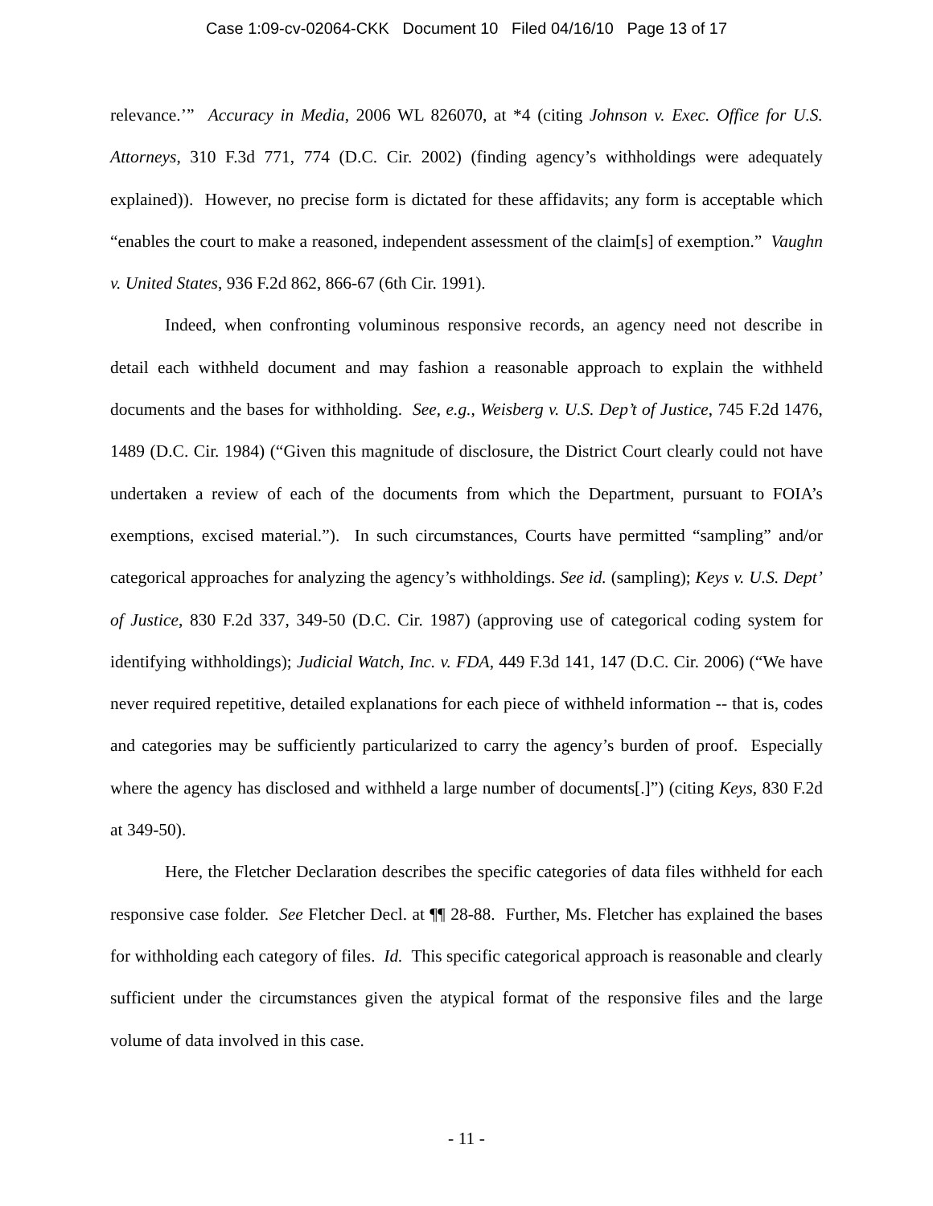Case 1:09-cv-02064-CKK Document 10 Filed 04/16/10 Page 13 of 17
relevance.’” Accuracy in Media, 2006 WL 826070, at *4 (citing Johnson v. Exec. Office for U.S. Attorneys, 310 F.3d 771, 774 (D.C. Cir. 2002) (finding agency’s withholdings were adequately explained)). However, no precise form is dictated for these affidavits; any form is acceptable which “enables the court to make a reasoned, independent assessment of the claim[s] of exemption.” Vaughn v. United States, 936 F.2d 862, 866-67 (6th Cir. 1991).
Indeed, when confronting voluminous responsive records, an agency need not describe in detail each withheld document and may fashion a reasonable approach to explain the withheld documents and the bases for withholding. See, e.g., Weisberg v. U.S. Dep’t of Justice, 745 F.2d 1476, 1489 (D.C. Cir. 1984) (“Given this magnitude of disclosure, the District Court clearly could not have undertaken a review of each of the documents from which the Department, pursuant to FOIA’s exemptions, excised material.”). In such circumstances, Courts have permitted “sampling” and/or categorical approaches for analyzing the agency’s withholdings. See id. (sampling); Keys v. U.S. Dept’ of Justice, 830 F.2d 337, 349-50 (D.C. Cir. 1987) (approving use of categorical coding system for identifying withholdings); Judicial Watch, Inc. v. FDA, 449 F.3d 141, 147 (D.C. Cir. 2006) (“We have never required repetitive, detailed explanations for each piece of withheld information -- that is, codes and categories may be sufficiently particularized to carry the agency’s burden of proof. Especially where the agency has disclosed and withheld a large number of documents[.]”) (citing Keys, 830 F.2d at 349-50).
Here, the Fletcher Declaration describes the specific categories of data files withheld for each responsive case folder. See Fletcher Decl. at ¶¶ 28-88. Further, Ms. Fletcher has explained the bases for withholding each category of files. Id. This specific categorical approach is reasonable and clearly sufficient under the circumstances given the atypical format of the responsive files and the large volume of data involved in this case.
- 11 -